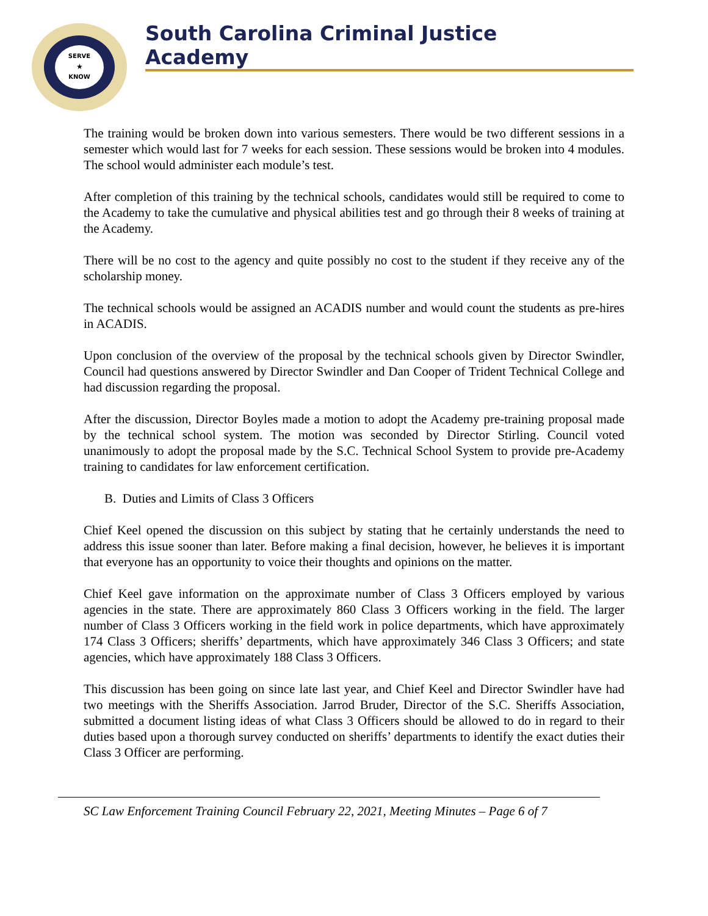SERVE
★
KNOW
South Carolina Criminal Justice Academy
The training would be broken down into various semesters. There would be two different sessions in a semester which would last for 7 weeks for each session. These sessions would be broken into 4 modules. The school would administer each module’s test.
After completion of this training by the technical schools, candidates would still be required to come to the Academy to take the cumulative and physical abilities test and go through their 8 weeks of training at the Academy.
There will be no cost to the agency and quite possibly no cost to the student if they receive any of the scholarship money.
The technical schools would be assigned an ACADIS number and would count the students as pre-hires in ACADIS.
Upon conclusion of the overview of the proposal by the technical schools given by Director Swindler, Council had questions answered by Director Swindler and Dan Cooper of Trident Technical College and had discussion regarding the proposal.
After the discussion, Director Boyles made a motion to adopt the Academy pre-training proposal made by the technical school system. The motion was seconded by Director Stirling. Council voted unanimously to adopt the proposal made by the S.C. Technical School System to provide pre-Academy training to candidates for law enforcement certification.
B. Duties and Limits of Class 3 Officers
Chief Keel opened the discussion on this subject by stating that he certainly understands the need to address this issue sooner than later. Before making a final decision, however, he believes it is important that everyone has an opportunity to voice their thoughts and opinions on the matter.
Chief Keel gave information on the approximate number of Class 3 Officers employed by various agencies in the state. There are approximately 860 Class 3 Officers working in the field. The larger number of Class 3 Officers working in the field work in police departments, which have approximately 174 Class 3 Officers; sheriffs’ departments, which have approximately 346 Class 3 Officers; and state agencies, which have approximately 188 Class 3 Officers.
This discussion has been going on since late last year, and Chief Keel and Director Swindler have had two meetings with the Sheriffs Association. Jarrod Bruder, Director of the S.C. Sheriffs Association, submitted a document listing ideas of what Class 3 Officers should be allowed to do in regard to their duties based upon a thorough survey conducted on sheriffs’ departments to identify the exact duties their Class 3 Officer are performing.
SC Law Enforcement Training Council February 22, 2021, Meeting Minutes – Page 6 of 7